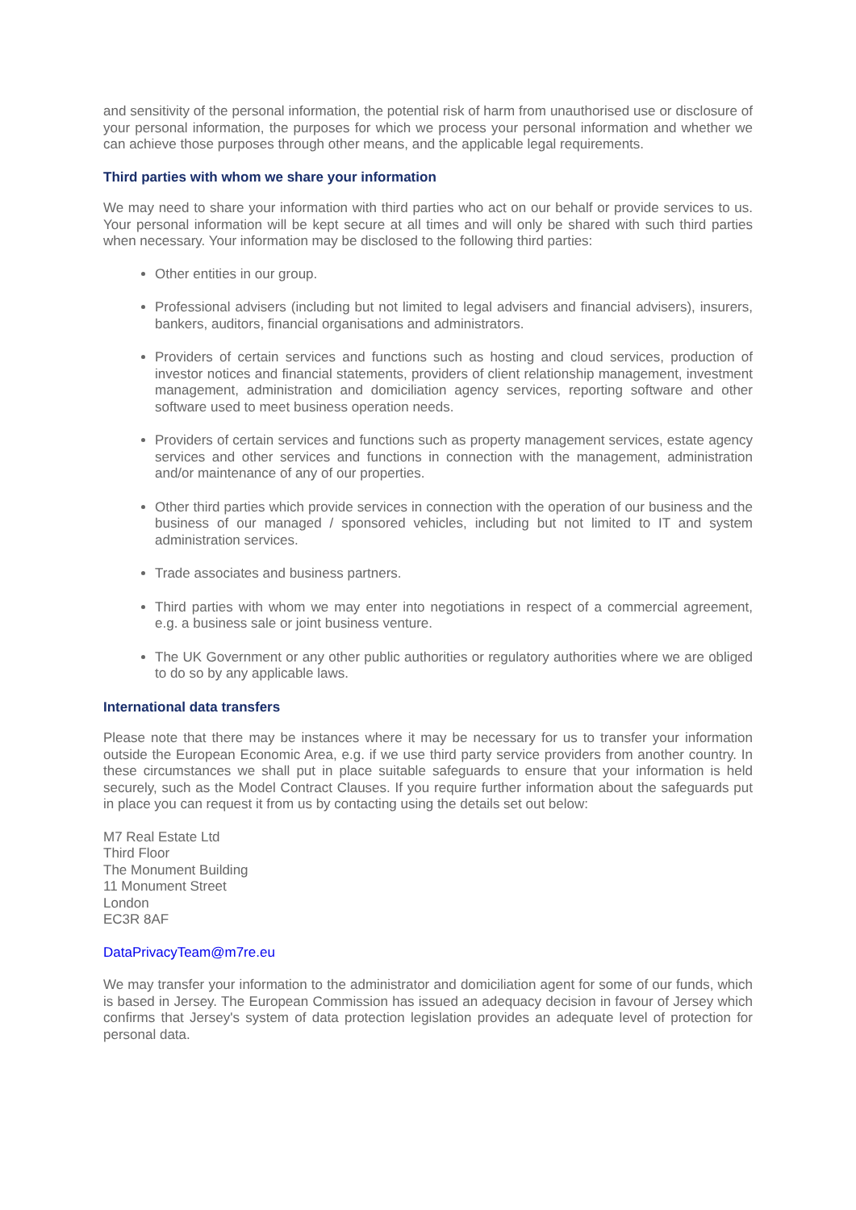and sensitivity of the personal information, the potential risk of harm from unauthorised use or disclosure of your personal information, the purposes for which we process your personal information and whether we can achieve those purposes through other means, and the applicable legal requirements.
Third parties with whom we share your information
We may need to share your information with third parties who act on our behalf or provide services to us. Your personal information will be kept secure at all times and will only be shared with such third parties when necessary. Your information may be disclosed to the following third parties:
Other entities in our group.
Professional advisers (including but not limited to legal advisers and financial advisers), insurers, bankers, auditors, financial organisations and administrators.
Providers of certain services and functions such as hosting and cloud services, production of investor notices and financial statements, providers of client relationship management, investment management, administration and domiciliation agency services, reporting software and other software used to meet business operation needs.
Providers of certain services and functions such as property management services, estate agency services and other services and functions in connection with the management, administration and/or maintenance of any of our properties.
Other third parties which provide services in connection with the operation of our business and the business of our managed / sponsored vehicles, including but not limited to IT and system administration services.
Trade associates and business partners.
Third parties with whom we may enter into negotiations in respect of a commercial agreement, e.g. a business sale or joint business venture.
The UK Government or any other public authorities or regulatory authorities where we are obliged to do so by any applicable laws.
International data transfers
Please note that there may be instances where it may be necessary for us to transfer your information outside the European Economic Area, e.g. if we use third party service providers from another country. In these circumstances we shall put in place suitable safeguards to ensure that your information is held securely, such as the Model Contract Clauses. If you require further information about the safeguards put in place you can request it from us by contacting using the details set out below:
M7 Real Estate Ltd
Third Floor
The Monument Building
11 Monument Street
London
EC3R 8AF
DataPrivacyTeam@m7re.eu
We may transfer your information to the administrator and domiciliation agent for some of our funds, which is based in Jersey. The European Commission has issued an adequacy decision in favour of Jersey which confirms that Jersey's system of data protection legislation provides an adequate level of protection for personal data.